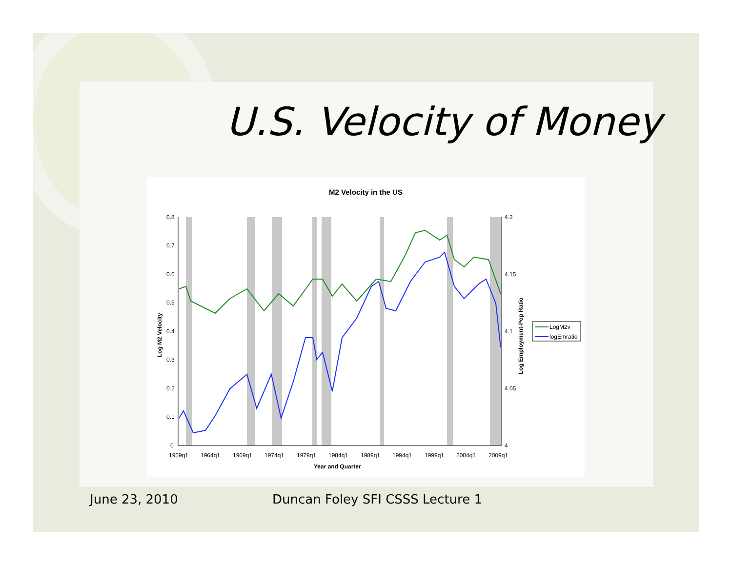U.S. Velocity of Money
M2 Velocity in the US
0.8
0.7
0.6
0.5
0.4
0.3
0.2
0.1
0
4.2
4.15
4.1
4.05
4
1959q1
1964q1
1969q1
1974q1
1979q1
1984q1
1989q1
1994q1
1999q1
2004q1
2009q1
Year and Quarter
Log M2 Velocity
Log Employment-Pop Ratio
LogM2v
logEmratio
June 23, 2010
Duncan Foley SFI CSSS Lecture 1